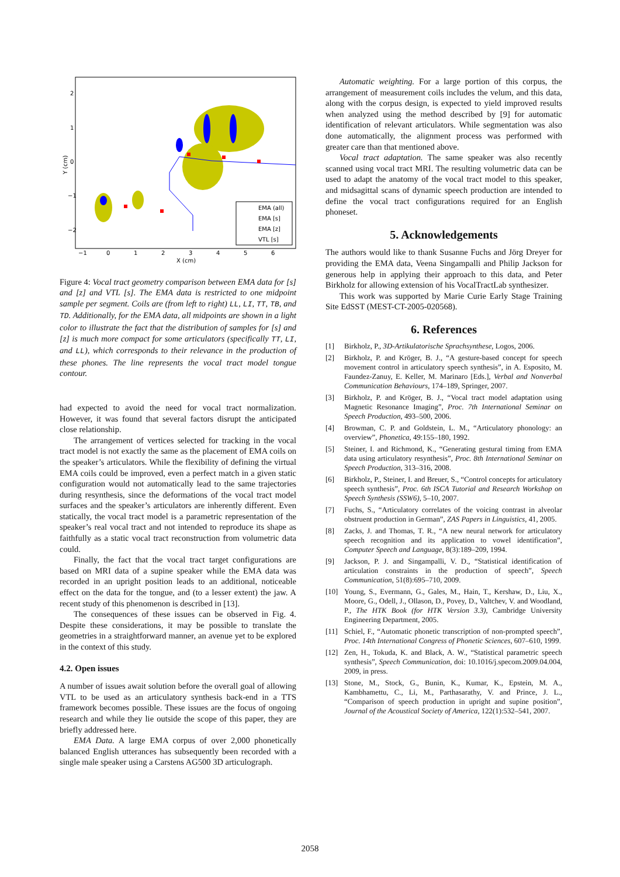EMA (all)
EMA [s]
EMA [z]
VTL [s]
Y (cm)
2
1
0
−1
−2
−1
0
1
2
3
4
5
6
X (cm)
Figure 4: Vocal tract geometry comparison between EMA data for [s] and [z] and VTL [s]. The EMA data is restricted to one midpoint sample per segment. Coils are (from left to right) LL, LI, TT, TB, and TD. Additionally, for the EMA data, all midpoints are shown in a light color to illustrate the fact that the distribution of samples for [s] and [z] is much more compact for some articulators (specifically TT, LI, and LL), which corresponds to their relevance in the production of these phones. The line represents the vocal tract model tongue contour.
had expected to avoid the need for vocal tract normalization. However, it was found that several factors disrupt the anticipated close relationship.
The arrangement of vertices selected for tracking in the vocal tract model is not exactly the same as the placement of EMA coils on the speaker’s articulators. While the flexibility of defining the virtual EMA coils could be improved, even a perfect match in a given static configuration would not automatically lead to the same trajectories during resynthesis, since the deformations of the vocal tract model surfaces and the speaker’s articulators are inherently different. Even statically, the vocal tract model is a parametric representation of the speaker’s real vocal tract and not intended to reproduce its shape as faithfully as a static vocal tract reconstruction from volumetric data could.
Finally, the fact that the vocal tract target configurations are based on MRI data of a supine speaker while the EMA data was recorded in an upright position leads to an additional, noticeable effect on the data for the tongue, and (to a lesser extent) the jaw. A recent study of this phenomenon is described in [13].
The consequences of these issues can be observed in Fig. 4. Despite these considerations, it may be possible to translate the geometries in a straightforward manner, an avenue yet to be explored in the context of this study.
4.2. Open issues
A number of issues await solution before the overall goal of allowing VTL to be used as an articulatory synthesis back-end in a TTS framework becomes possible. These issues are the focus of ongoing research and while they lie outside the scope of this paper, they are briefly addressed here.
EMA Data. A large EMA corpus of over 2,000 phonetically balanced English utterances has subsequently been recorded with a single male speaker using a Carstens AG500 3D articulograph.
Automatic weighting. For a large portion of this corpus, the arrangement of measurement coils includes the velum, and this data, along with the corpus design, is expected to yield improved results when analyzed using the method described by [9] for automatic identification of relevant articulators. While segmentation was also done automatically, the alignment process was performed with greater care than that mentioned above.
Vocal tract adaptation. The same speaker was also recently scanned using vocal tract MRI. The resulting volumetric data can be used to adapt the anatomy of the vocal tract model to this speaker, and midsagittal scans of dynamic speech production are intended to define the vocal tract configurations required for an English phoneset.
5. Acknowledgements
The authors would like to thank Susanne Fuchs and Jörg Dreyer for providing the EMA data, Veena Singampalli and Philip Jackson for generous help in applying their approach to this data, and Peter Birkholz for allowing extension of his VocalTractLab synthesizer.
This work was supported by Marie Curie Early Stage Training Site EdSST (MEST-CT-2005-020568).
6. References
[1] Birkholz, P., 3D-Artikulatorische Sprachsynthese, Logos, 2006.
[2] Birkholz, P. and Kröger, B. J., “A gesture-based concept for speech movement control in articulatory speech synthesis”, in A. Esposito, M. Faundez-Zanuy, E. Keller, M. Marinaro [Eds.], Verbal and Nonverbal Communication Behaviours, 174–189, Springer, 2007.
[3] Birkholz, P. and Kröger, B. J., “Vocal tract model adaptation using Magnetic Resonance Imaging”, Proc. 7th International Seminar on Speech Production, 493–500, 2006.
[4] Browman, C. P. and Goldstein, L. M., “Articulatory phonology: an overview”, Phonetica, 49:155–180, 1992.
[5] Steiner, I. and Richmond, K., “Generating gestural timing from EMA data using articulatory resynthesis”, Proc. 8th International Seminar on Speech Production, 313–316, 2008.
[6] Birkholz, P., Steiner, I. and Breuer, S., “Control concepts for articulatory speech synthesis”, Proc. 6th ISCA Tutorial and Research Workshop on Speech Synthesis (SSW6), 5–10, 2007.
[7] Fuchs, S., “Articulatory correlates of the voicing contrast in alveolar obstruent production in German”, ZAS Papers in Linguistics, 41, 2005.
[8] Zacks, J. and Thomas, T. R., “A new neural network for articulatory speech recognition and its application to vowel identification”, Computer Speech and Language, 8(3):189–209, 1994.
[9] Jackson, P. J. and Singampalli, V. D., “Statistical identification of articulation constraints in the production of speech”, Speech Communication, 51(8):695–710, 2009.
[10] Young, S., Evermann, G., Gales, M., Hain, T., Kershaw, D., Liu, X., Moore, G., Odell, J., Ollason, D., Povey, D., Valtchev, V. and Woodland, P., The HTK Book (for HTK Version 3.3), Cambridge University Engineering Department, 2005.
[11] Schiel, F., “Automatic phonetic transcription of non-prompted speech”, Proc. 14th International Congress of Phonetic Sciences, 607–610, 1999.
[12] Zen, H., Tokuda, K. and Black, A. W., “Statistical parametric speech synthesis”, Speech Communication, doi: 10.1016/j.specom.2009.04.004, 2009, in press.
[13] Stone, M., Stock, G., Bunin, K., Kumar, K., Epstein, M. A., Kambhamettu, C., Li, M., Parthasarathy, V. and Prince, J. L., “Comparison of speech production in upright and supine position”, Journal of the Acoustical Society of America, 122(1):532–541, 2007.
2058